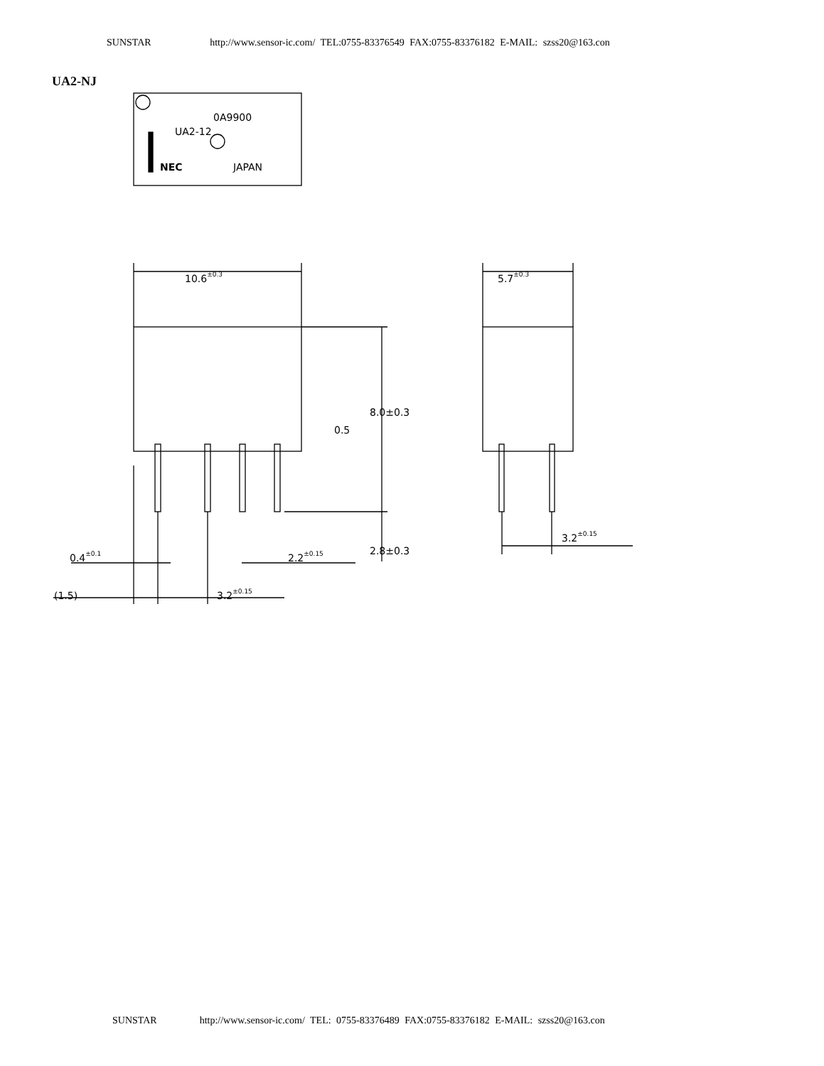SUNSTAR http://www.sensor-ic.com/ TEL:0755-83376549 FAX:0755-83376182 E-MAIL: szss20@163.con
UA2-NJ
0A9900
UA2-12
NEC
JAPAN
10.6±0.3
5.7±0.3
8.0±0.3
0.5
2.8±0.3
0.4±0.1
2.2±0.15
(1.5)
3.2±0.15
3.2±0.15
SUNSTAR http://www.sensor-ic.com/ TEL: 0755-83376489 FAX:0755-83376182 E-MAIL: szss20@163.con